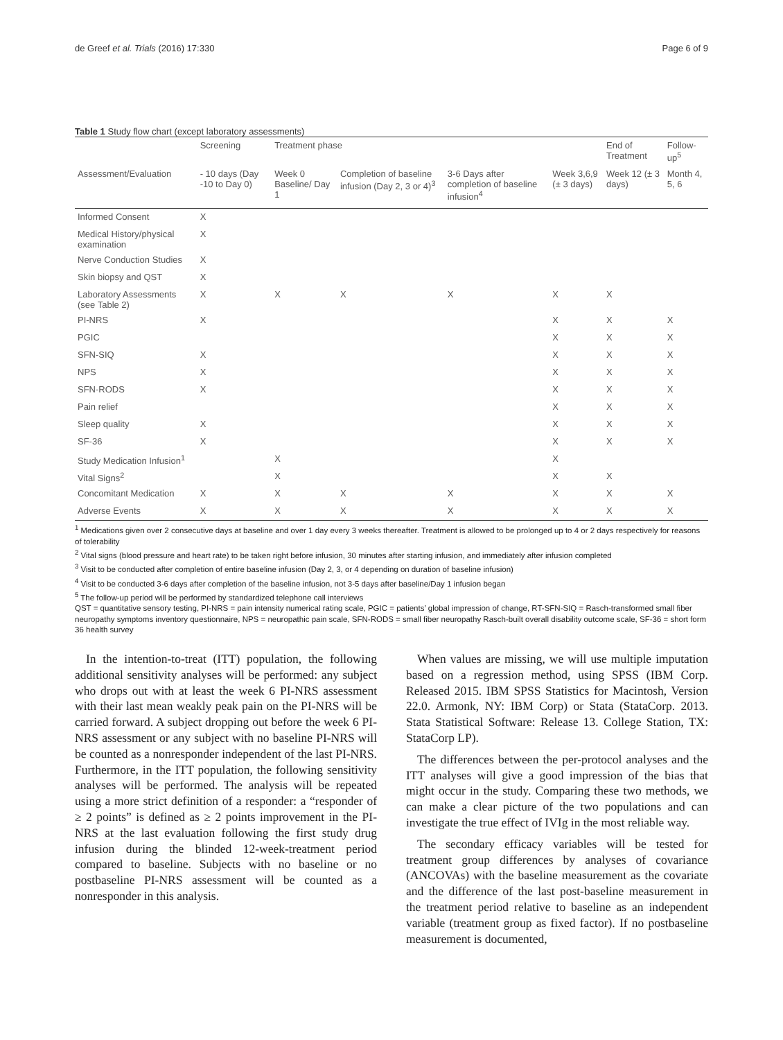de Greef et al. Trials (2016) 17:330 Page 6 of 9
Table 1 Study flow chart (except laboratory assessments)
| | Screening | Treatment phase | | | | End of Treatment | Follow-up<sup>5</sup> |
| --- | --- | --- | --- | --- | --- | --- | --- |
| Assessment/Evaluation | - 10 days (Day -10 to Day 0) | Week 0 Baseline/ Day 1 | Completion of baseline infusion (Day 2, 3 or 4)<sup>3</sup> | 3-6 Days after completion of baseline infusion<sup>4</sup> | Week 3,6,9 (± 3 days) | Week 12 (± 3 days) | Month 4, 5, 6 |
| Informed Consent | X | | | | | | |
| Medical History/physical examination | X | | | | | | |
| Nerve Conduction Studies | X | | | | | | |
| Skin biopsy and QST | X | | | | | | |
| Laboratory Assessments (see Table 2) | X | X | X | X | X | X | |
| PI-NRS | X | | | | X | X | X |
| PGIC | | | | | X | X | X |
| SFN-SIQ | X | | | | X | X | X |
| NPS | X | | | | X | X | X |
| SFN-RODS | X | | | | X | X | X |
| Pain relief | | | | | X | X | X |
| Sleep quality | X | | | | X | X | X |
| SF-36 | X | | | | X | X | X |
| Study Medication Infusion<sup>1</sup> | | X | | | X | | |
| Vital Signs<sup>2</sup> | | X | | | X | X | |
| Concomitant Medication | X | X | X | X | X | X | X |
| Adverse Events | X | X | X | X | X | X | X |
<sup>1</sup> Medications given over 2 consecutive days at baseline and over 1 day every 3 weeks thereafter. Treatment is allowed to be prolonged up to 4 or 2 days respectively for reasons of tolerability
<sup>2</sup> Vital signs (blood pressure and heart rate) to be taken right before infusion, 30 minutes after starting infusion, and immediately after infusion completed
<sup>3</sup> Visit to be conducted after completion of entire baseline infusion (Day 2, 3, or 4 depending on duration of baseline infusion)
<sup>4</sup> Visit to be conducted 3-6 days after completion of the baseline infusion, not 3-5 days after baseline/Day 1 infusion began
<sup>5</sup> The follow-up period will be performed by standardized telephone call interviews
QST = quantitative sensory testing, PI-NRS = pain intensity numerical rating scale, PGIC = patients’ global impression of change, RT-SFN-SIQ = Rasch-transformed small fiber neuropathy symptoms inventory questionnaire, NPS = neuropathic pain scale, SFN-RODS = small fiber neuropathy Rasch-built overall disability outcome scale, SF-36 = short form 36 health survey
In the intention-to-treat (ITT) population, the following additional sensitivity analyses will be performed: any subject who drops out with at least the week 6 PI-NRS assessment with their last mean weakly peak pain on the PI-NRS will be carried forward. A subject dropping out before the week 6 PI-NRS assessment or any subject with no baseline PI-NRS will be counted as a nonresponder independent of the last PI-NRS. Furthermore, in the ITT population, the following sensitivity analyses will be performed. The analysis will be repeated using a more strict definition of a responder: a “responder of ≥ 2 points” is defined as ≥ 2 points improvement in the PI-NRS at the last evaluation following the first study drug infusion during the blinded 12-week-treatment period compared to baseline. Subjects with no baseline or no postbaseline PI-NRS assessment will be counted as a nonresponder in this analysis.
When values are missing, we will use multiple imputation based on a regression method, using SPSS (IBM Corp. Released 2015. IBM SPSS Statistics for Macintosh, Version 22.0. Armonk, NY: IBM Corp) or Stata (StataCorp. 2013. Stata Statistical Software: Release 13. College Station, TX: StataCorp LP).
The differences between the per-protocol analyses and the ITT analyses will give a good impression of the bias that might occur in the study. Comparing these two methods, we can make a clear picture of the two populations and can investigate the true effect of IVIg in the most reliable way.
The secondary efficacy variables will be tested for treatment group differences by analyses of covariance (ANCOVAs) with the baseline measurement as the covariate and the difference of the last post-baseline measurement in the treatment period relative to baseline as an independent variable (treatment group as fixed factor). If no postbaseline measurement is documented,